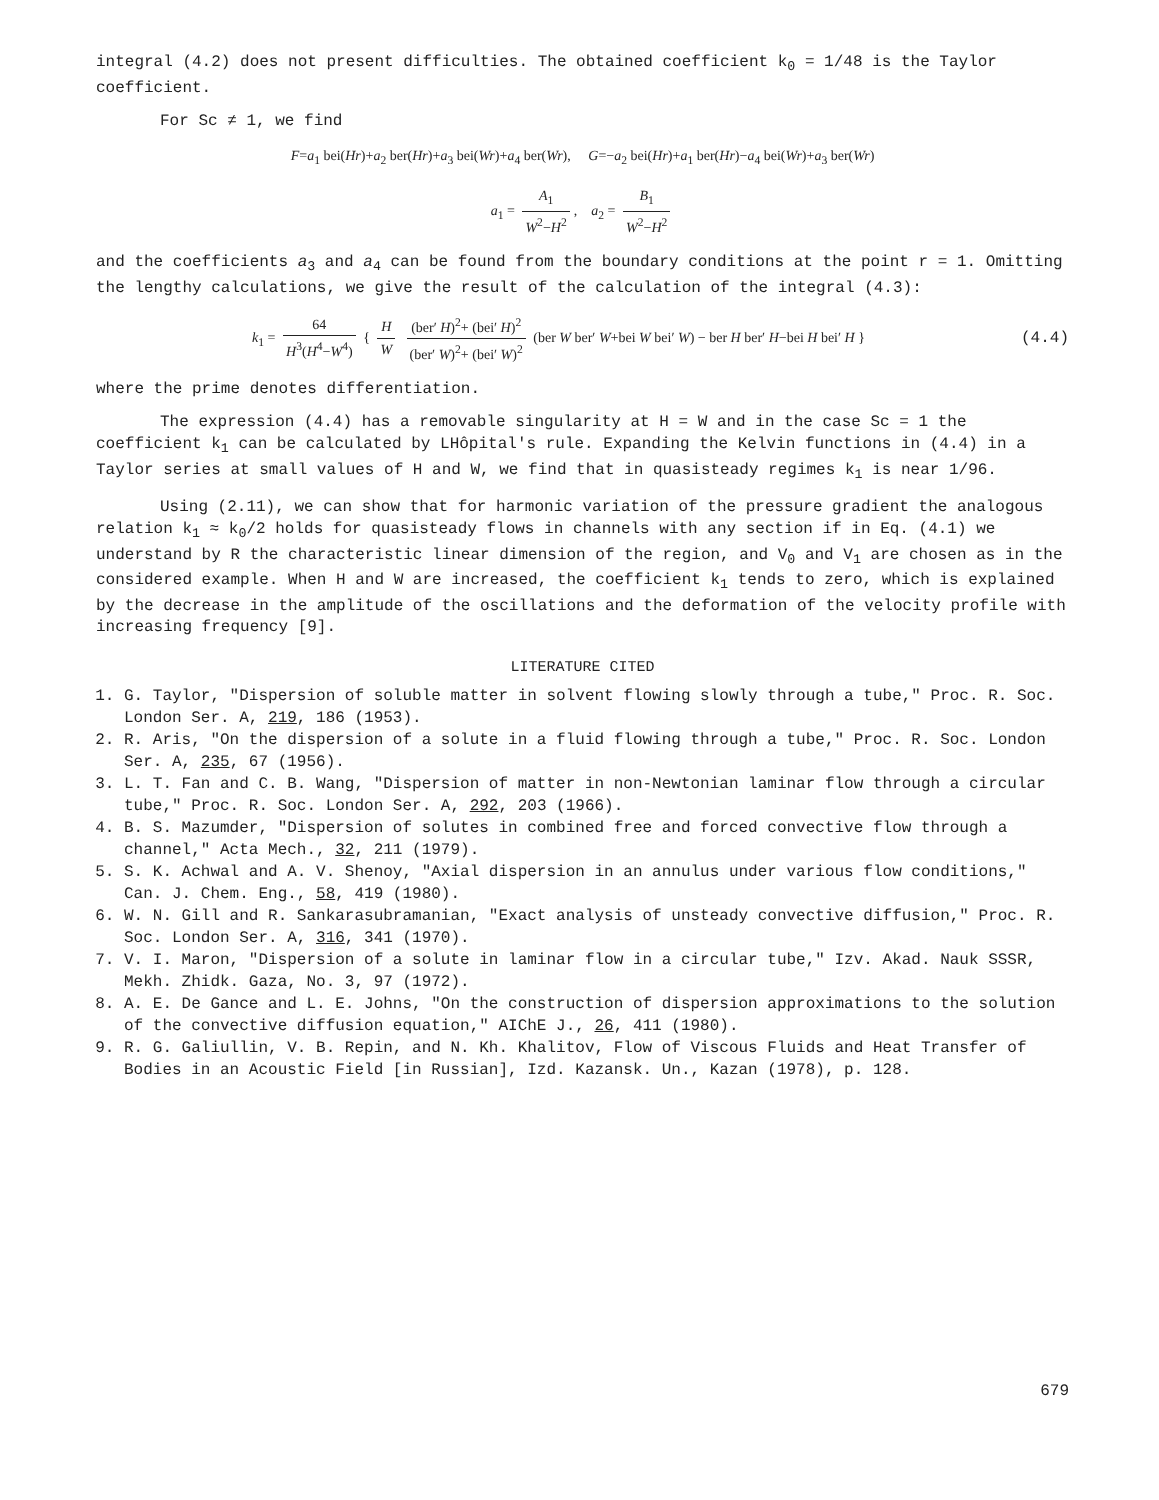integral (4.2) does not present difficulties. The obtained coefficient k<sub>0</sub> = 1/48 is the Taylor coefficient.
For Sc ≠ 1, we find
F=a<sub>1</sub> bei(Hr)+a<sub>2</sub> ber(Hr)+a<sub>3</sub> bei(Wr)+a<sub>4</sub> ber(Wr), G=−a<sub>2</sub> bei(Hr)+a<sub>1</sub> ber(Hr)−a<sub>4</sub> bei(Wr)+a<sub>3</sub> ber(Wr)
a<sub>1</sub> = A<sub>1</sub> W<sup>2</sup>−H<sup>2</sup>, a<sub>2</sub> = B<sub>1</sub> W<sup>2</sup>−H<sup>2</sup>
and the coefficients a<sub>3</sub> and a<sub>4</sub> can be found from the boundary conditions at the point r = 1. Omitting the lengthy calculations, we give the result of the calculation of the integral (4.3):
k<sub>1</sub> = 64 H<sup>3</sup>(H<sup>4</sup>−W<sup>4</sup>) { H W (ber′ H)<sup>2</sup>+ (bei′ H)<sup>2</sup> (ber′ W)<sup>2</sup>+ (bei′ W)<sup>2</sup> (ber W ber′ W+bei W bei′ W) − ber H ber′ H−bei H bei′ H } (4.4)
where the prime denotes differentiation.
The expression (4.4) has a removable singularity at H = W and in the case Sc = 1 the coefficient k<sub>1</sub> can be calculated by LHôpital's rule. Expanding the Kelvin functions in (4.4) in a Taylor series at small values of H and W, we find that in quasisteady regimes k<sub>1</sub> is near 1/96.
Using (2.11), we can show that for harmonic variation of the pressure gradient the analogous relation k<sub>1</sub> ≈ k<sub>0</sub>/2 holds for quasisteady flows in channels with any section if in Eq. (4.1) we understand by R the characteristic linear dimension of the region, and V<sub>0</sub> and V<sub>1</sub> are chosen as in the considered example. When H and W are increased, the coefficient k<sub>1</sub> tends to zero, which is explained by the decrease in the amplitude of the oscillations and the deformation of the velocity profile with increasing frequency [9].
LITERATURE CITED
1. G. Taylor, "Dispersion of soluble matter in solvent flowing slowly through a tube," Proc. R. Soc. London Ser. A, 219, 186 (1953).
2. R. Aris, "On the dispersion of a solute in a fluid flowing through a tube," Proc. R. Soc. London Ser. A, 235, 67 (1956).
3. L. T. Fan and C. B. Wang, "Dispersion of matter in non-Newtonian laminar flow through a circular tube," Proc. R. Soc. London Ser. A, 292, 203 (1966).
4. B. S. Mazumder, "Dispersion of solutes in combined free and forced convective flow through a channel," Acta Mech., 32, 211 (1979).
5. S. K. Achwal and A. V. Shenoy, "Axial dispersion in an annulus under various flow conditions," Can. J. Chem. Eng., 58, 419 (1980).
6. W. N. Gill and R. Sankarasubramanian, "Exact analysis of unsteady convective diffusion," Proc. R. Soc. London Ser. A, 316, 341 (1970).
7. V. I. Maron, "Dispersion of a solute in laminar flow in a circular tube," Izv. Akad. Nauk SSSR, Mekh. Zhidk. Gaza, No. 3, 97 (1972).
8. A. E. De Gance and L. E. Johns, "On the construction of dispersion approximations to the solution of the convective diffusion equation," AIChE J., 26, 411 (1980).
9. R. G. Galiullin, V. B. Repin, and N. Kh. Khalitov, Flow of Viscous Fluids and Heat Transfer of Bodies in an Acoustic Field [in Russian], Izd. Kazansk. Un., Kazan (1978), p. 128.
679